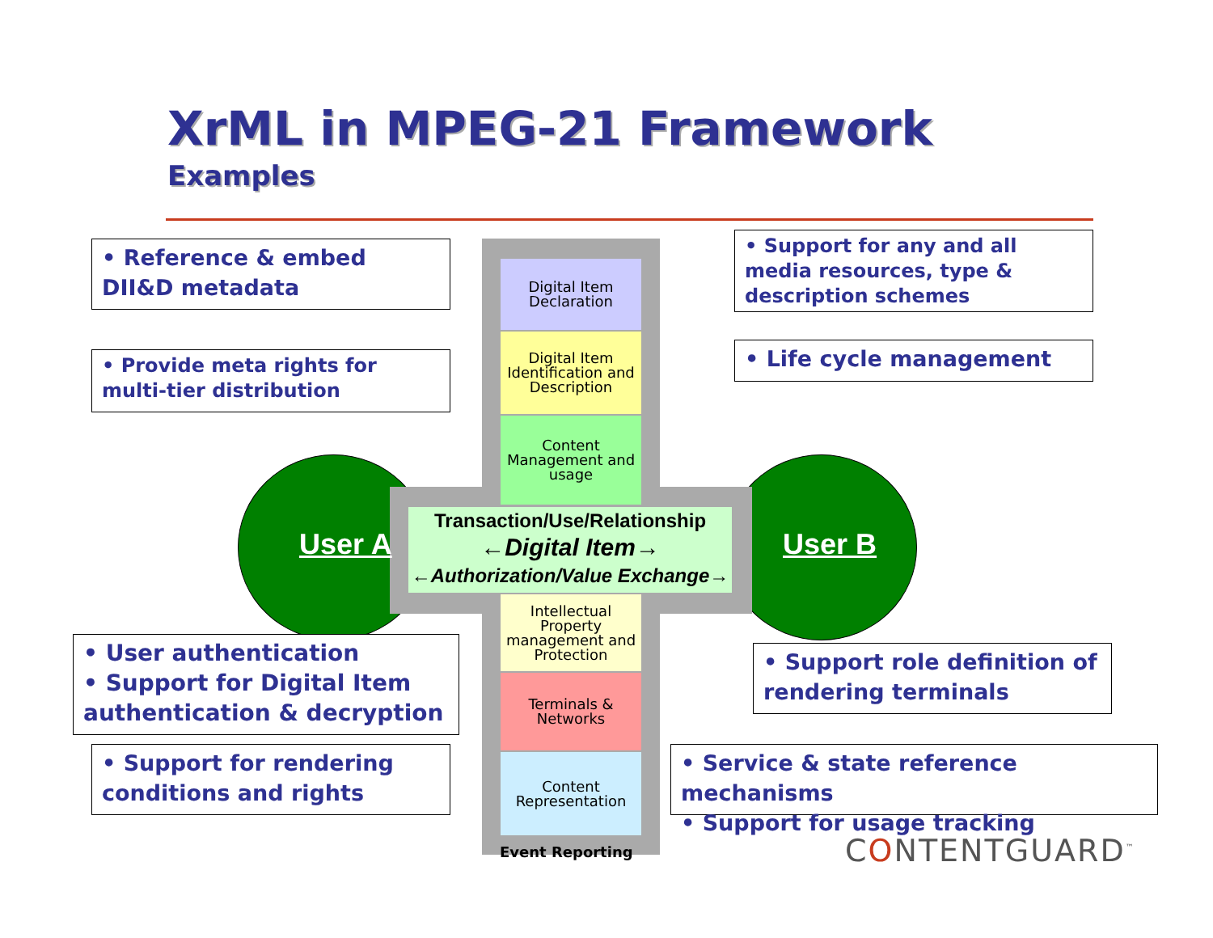XrML in MPEG-21 Framework
Examples
Digital Item Declaration
Digital Item Identification and Description
Content Management and usage
Transaction/Use/Relationship
←Digital Item→
←Authorization/Value Exchange→
Intellectual Property management and Protection
Terminals & Networks
Content Representation
Event Reporting
User A User B
• Reference & embed DII&D metadata
• Support for any and all media resources, type & description schemes
• Provide meta rights for multi-tier distribution
• Life cycle management
• User authentication
• Support for Digital Item authentication & decryption
• Support role definition of rendering terminals
• Support for rendering conditions and rights
• Service & state reference mechanisms
• Support for usage tracking
CONTENTGUARD<sup>™</sup>